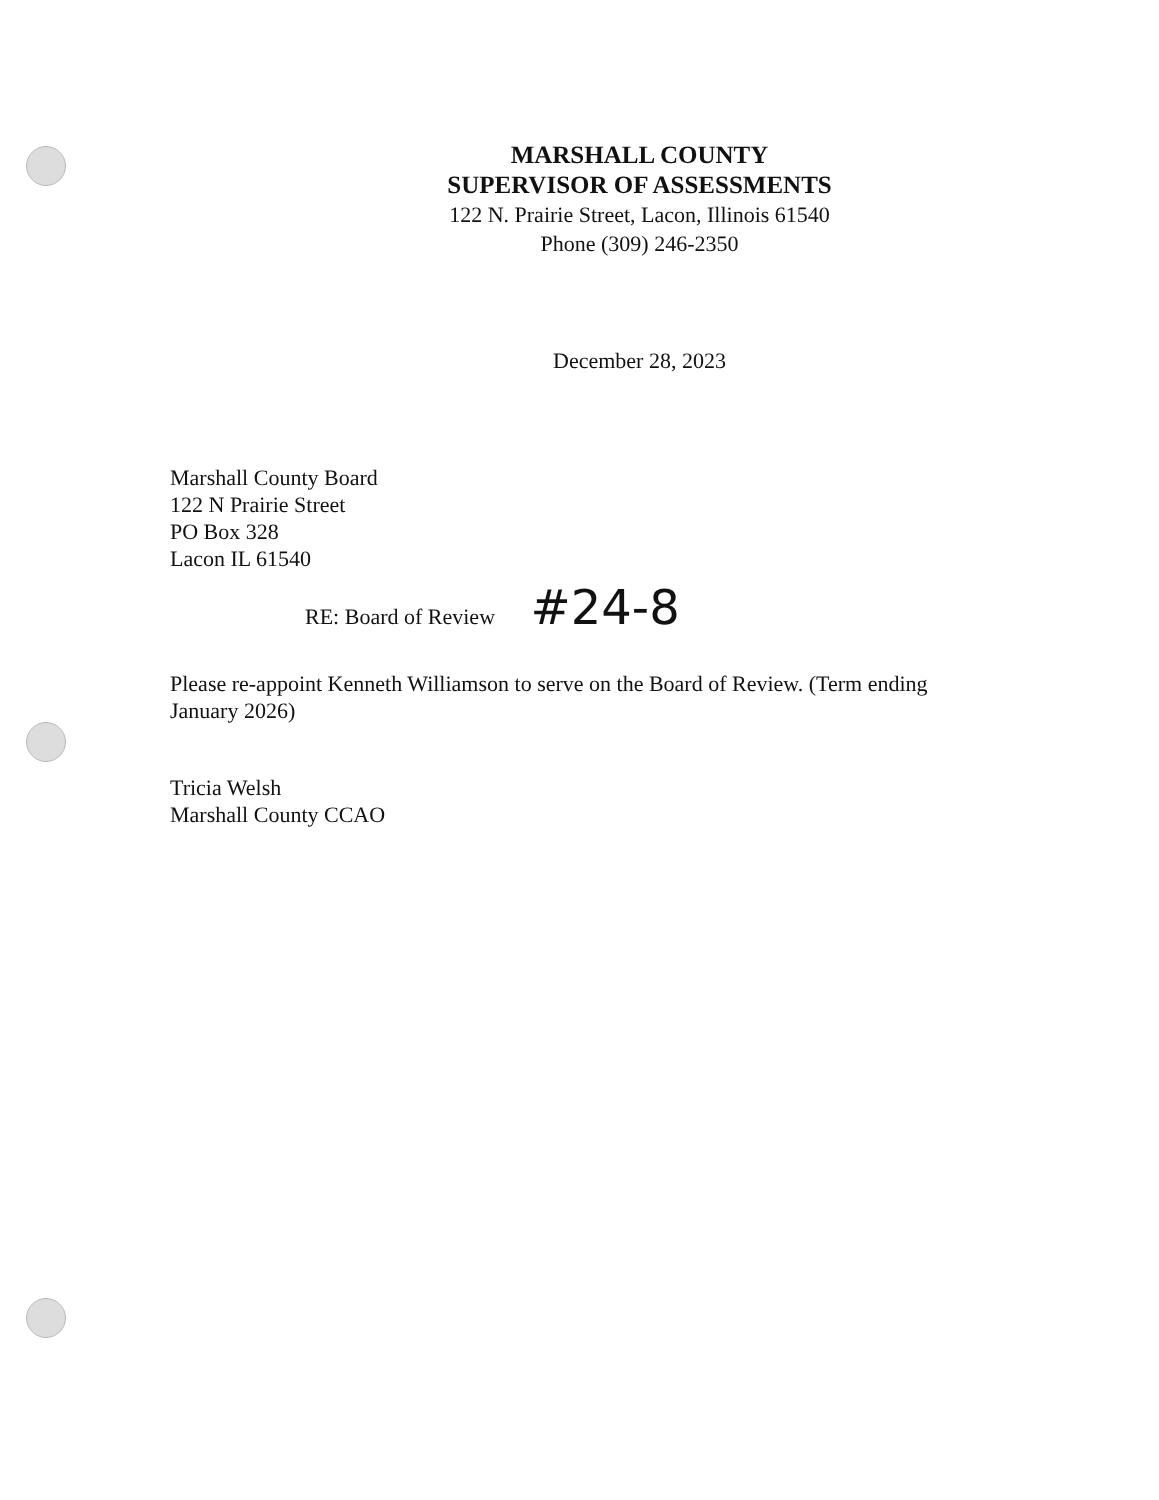MARSHALL COUNTY
SUPERVISOR OF ASSESSMENTS
122 N. Prairie Street, Lacon, Illinois 61540
Phone (309) 246-2350
December 28, 2023
Marshall County Board
122 N Prairie Street
PO Box 328
Lacon IL 61540
RE: Board of Review #24-8
Please re-appoint Kenneth Williamson to serve on the Board of Review. (Term ending January 2026)
Tricia Welsh
Marshall County CCAO